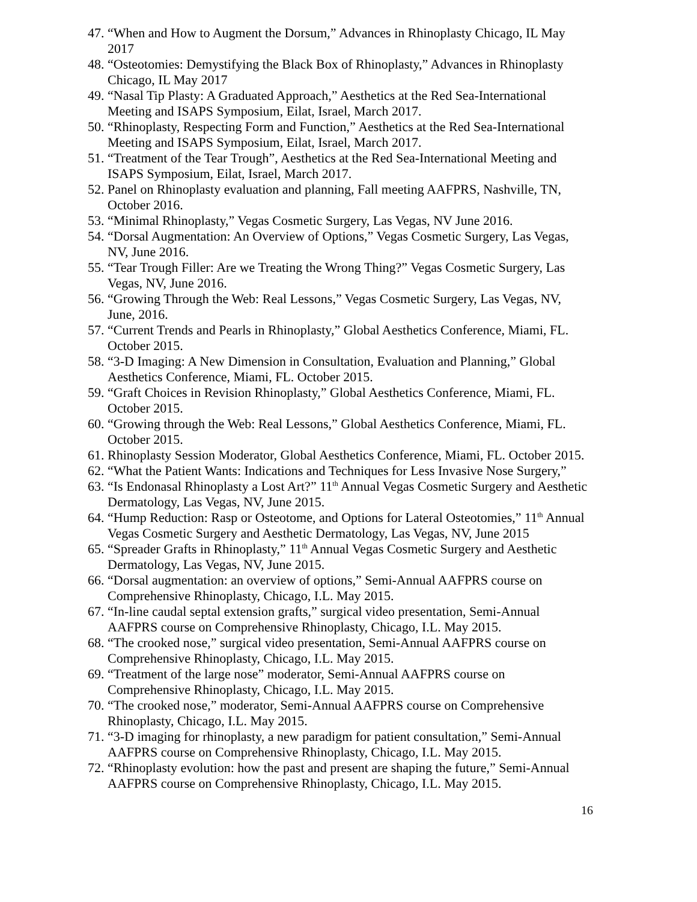47. “When and How to Augment the Dorsum,” Advances in Rhinoplasty Chicago, IL May 2017
48. “Osteotomies: Demystifying the Black Box of Rhinoplasty,” Advances in Rhinoplasty Chicago, IL May 2017
49. “Nasal Tip Plasty: A Graduated Approach,” Aesthetics at the Red Sea-International Meeting and ISAPS Symposium, Eilat, Israel, March 2017.
50. “Rhinoplasty, Respecting Form and Function,” Aesthetics at the Red Sea-International Meeting and ISAPS Symposium, Eilat, Israel, March 2017.
51. “Treatment of the Tear Trough”, Aesthetics at the Red Sea-International Meeting and ISAPS Symposium, Eilat, Israel, March 2017.
52. Panel on Rhinoplasty evaluation and planning, Fall meeting AAFPRS, Nashville, TN, October 2016.
53. “Minimal Rhinoplasty,” Vegas Cosmetic Surgery, Las Vegas, NV June 2016.
54. “Dorsal Augmentation: An Overview of Options,” Vegas Cosmetic Surgery, Las Vegas, NV, June 2016.
55. “Tear Trough Filler: Are we Treating the Wrong Thing?” Vegas Cosmetic Surgery, Las Vegas, NV, June 2016.
56. “Growing Through the Web: Real Lessons,” Vegas Cosmetic Surgery, Las Vegas, NV, June, 2016.
57. “Current Trends and Pearls in Rhinoplasty,” Global Aesthetics Conference, Miami, FL. October 2015.
58. “3-D Imaging: A New Dimension in Consultation, Evaluation and Planning,” Global Aesthetics Conference, Miami, FL. October 2015.
59. “Graft Choices in Revision Rhinoplasty,” Global Aesthetics Conference, Miami, FL. October 2015.
60. “Growing through the Web: Real Lessons,” Global Aesthetics Conference, Miami, FL. October 2015.
61. Rhinoplasty Session Moderator, Global Aesthetics Conference, Miami, FL. October 2015.
62. “What the Patient Wants: Indications and Techniques for Less Invasive Nose Surgery,”
63. “Is Endonasal Rhinoplasty a Lost Art?” 11<sup>th</sup> Annual Vegas Cosmetic Surgery and Aesthetic Dermatology, Las Vegas, NV, June 2015.
64. “Hump Reduction: Rasp or Osteotome, and Options for Lateral Osteotomies,” 11<sup>th</sup> Annual Vegas Cosmetic Surgery and Aesthetic Dermatology, Las Vegas, NV, June 2015
65. “Spreader Grafts in Rhinoplasty,” 11<sup>th</sup> Annual Vegas Cosmetic Surgery and Aesthetic Dermatology, Las Vegas, NV, June 2015.
66. “Dorsal augmentation: an overview of options,” Semi-Annual AAFPRS course on Comprehensive Rhinoplasty, Chicago, I.L. May 2015.
67. “In-line caudal septal extension grafts,” surgical video presentation, Semi-Annual AAFPRS course on Comprehensive Rhinoplasty, Chicago, I.L. May 2015.
68. “The crooked nose,” surgical video presentation, Semi-Annual AAFPRS course on Comprehensive Rhinoplasty, Chicago, I.L. May 2015.
69. “Treatment of the large nose” moderator, Semi-Annual AAFPRS course on Comprehensive Rhinoplasty, Chicago, I.L. May 2015.
70. “The crooked nose,” moderator, Semi-Annual AAFPRS course on Comprehensive Rhinoplasty, Chicago, I.L. May 2015.
71. “3-D imaging for rhinoplasty, a new paradigm for patient consultation,” Semi-Annual AAFPRS course on Comprehensive Rhinoplasty, Chicago, I.L. May 2015.
72. “Rhinoplasty evolution: how the past and present are shaping the future,” Semi-Annual AAFPRS course on Comprehensive Rhinoplasty, Chicago, I.L. May 2015.
16